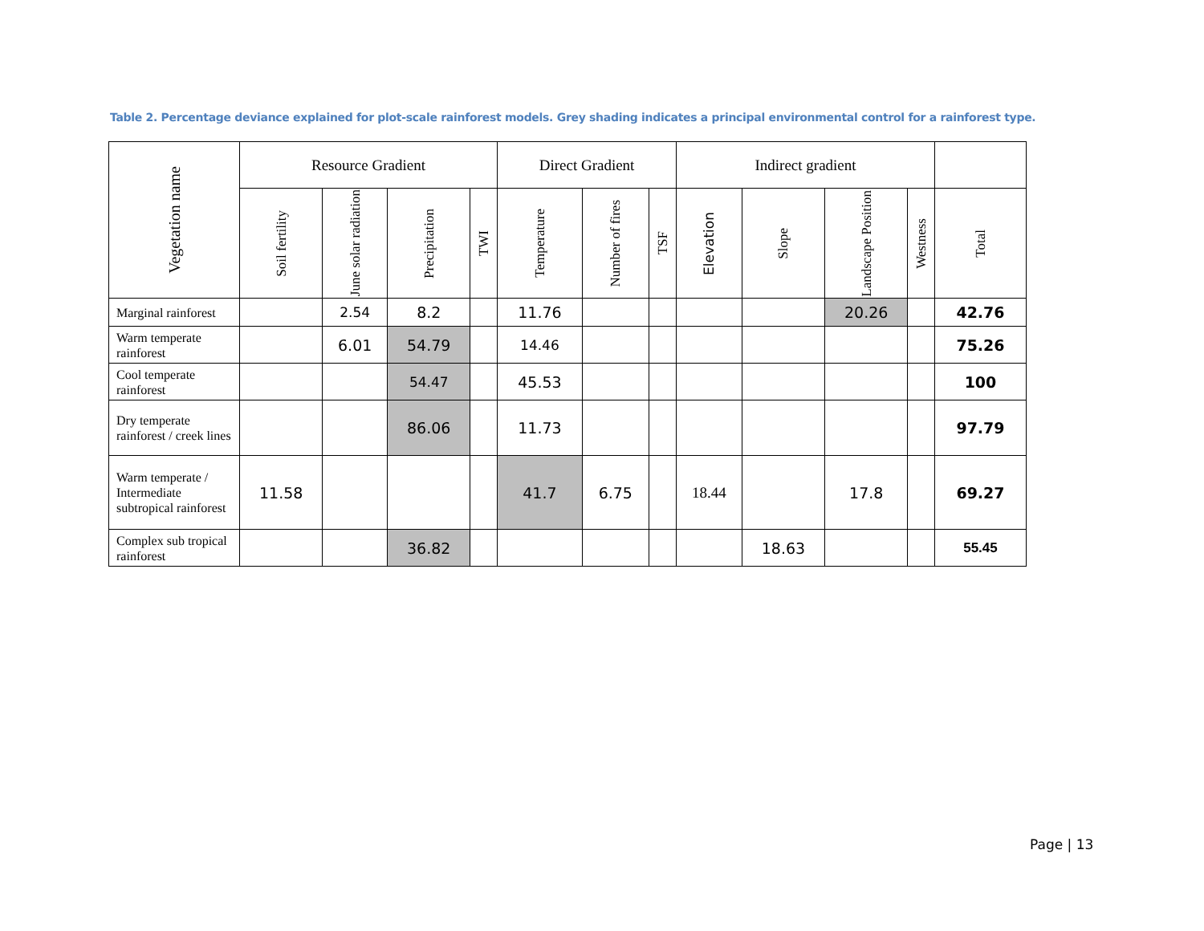Table 2. Percentage deviance explained for plot-scale rainforest models. Grey shading indicates a principal environmental control for a rainforest type.
| Vegetation name | Resource Gradient | | | | Direct Gradient | | | Indirect gradient | | | | |
| --- | --- | --- | --- | --- | --- | --- | --- | --- | --- | --- | --- | --- |
| | Soil fertility | June solar radiation | Precipitation | TWI | Temperature | Number of fires | TSF | Elevation | Slope | Landscape Position | Westness | Total |
| Marginal rainforest | | 2.54 | 8.2 | | 11.76 | | | | | 20.26 | | 42.76 |
| Warm temperate rainforest | | 6.01 | 54.79 | | 14.46 | | | | | | | 75.26 |
| Cool temperate rainforest | | | 54.47 | | 45.53 | | | | | | | 100 |
| Dry temperate rainforest / creek lines | | | 86.06 | | 11.73 | | | | | | | 97.79 |
| Warm temperate / Intermediate subtropical rainforest | 11.58 | | | | 41.7 | 6.75 | | 18.44 | | 17.8 | | 69.27 |
| Complex sub tropical rainforest | | | 36.82 | | | | | | 18.63 | | | 55.45 |
Page | 13